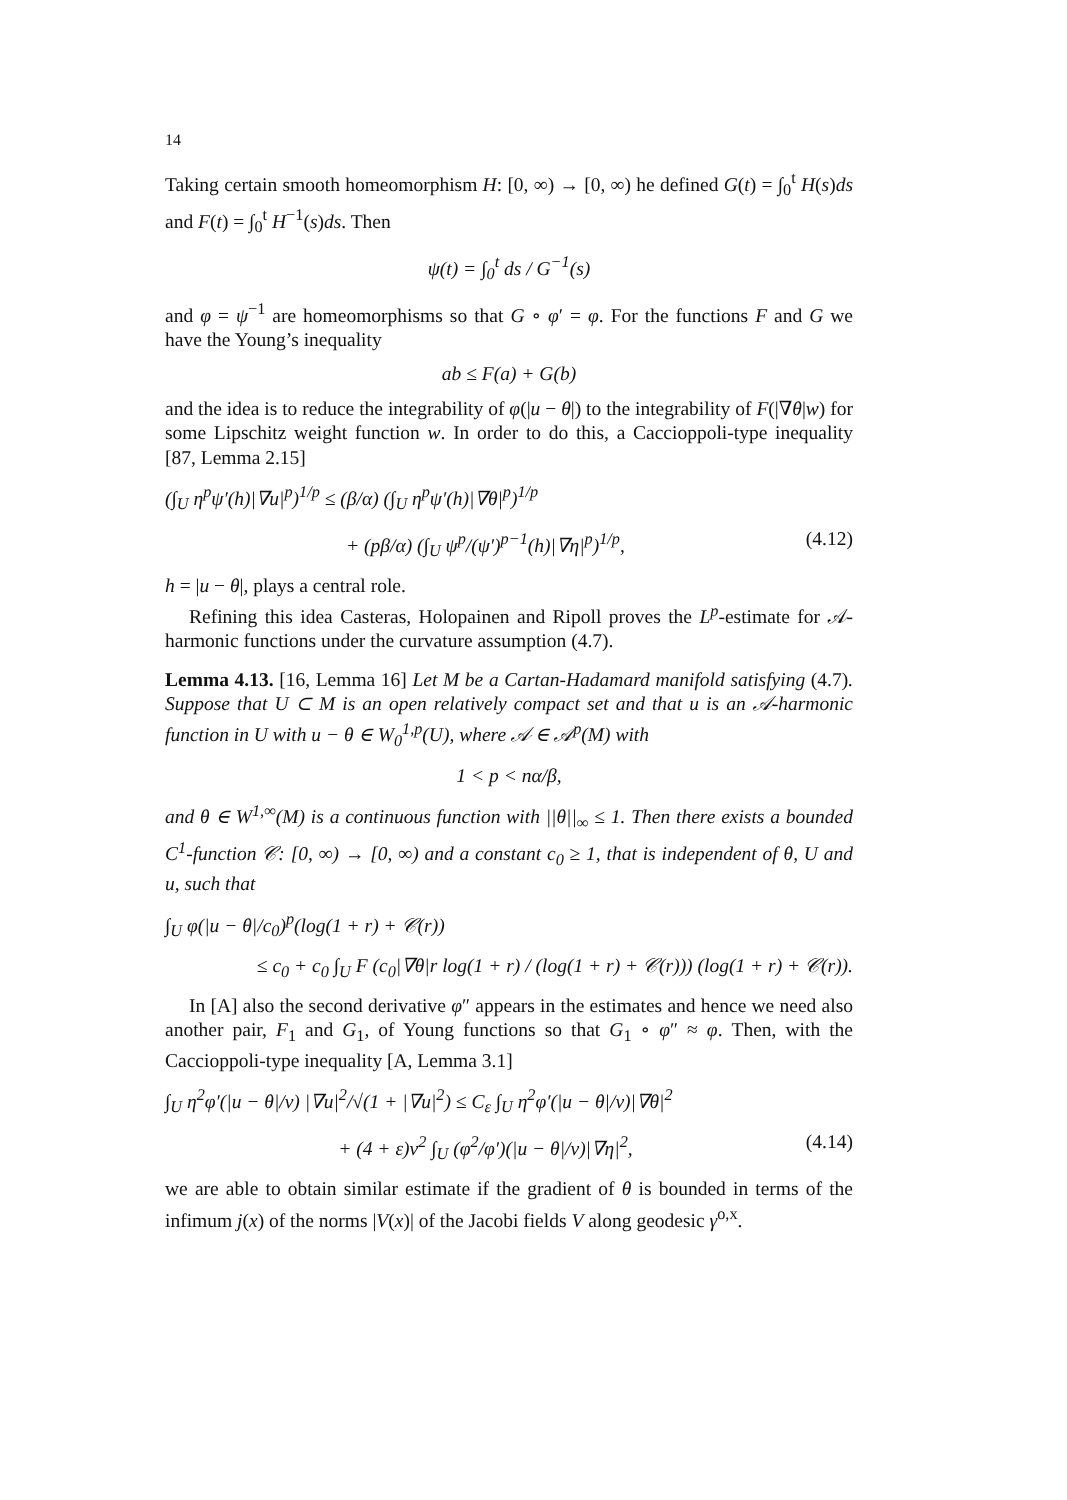14
Taking certain smooth homeomorphism H: [0, ∞) → [0, ∞) he defined G(t) = ∫<sub>0</sub><sup>t</sup> H(s)ds and F(t) = ∫<sub>0</sub><sup>t</sup> H<sup>−1</sup>(s)ds. Then
ψ(t) = ∫<sub>0</sub><sup>t</sup> ds / G<sup>−1</sup>(s)
and φ = ψ<sup>−1</sup> are homeomorphisms so that G ∘ φ′ = φ. For the functions F and G we have the Young’s inequality
ab ≤ F(a) + G(b)
and the idea is to reduce the integrability of φ(|u − θ|) to the integrability of F(|∇θ|w) for some Lipschitz weight function w. In order to do this, a Caccioppoli-type inequality [87, Lemma 2.15]
(∫<sub>U</sub> η<sup>p</sup>ψ′(h)|∇u|<sup>p</sup>)<sup>1/p</sup> ≤ (β/α) (∫<sub>U</sub> η<sup>p</sup>ψ′(h)|∇θ|<sup>p</sup>)<sup>1/p</sup>
+ (pβ/α) (∫<sub>U</sub> ψ<sup>p</sup>/(ψ′)<sup>p−1</sup>(h)|∇η|<sup>p</sup>)<sup>1/p</sup>, (4.12)
h = |u − θ|, plays a central role.
Refining this idea Casteras, Holopainen and Ripoll proves the L<sup>p</sup>-estimate for 𝒜-harmonic functions under the curvature assumption (4.7).
Lemma 4.13. [16, Lemma 16] Let M be a Cartan-Hadamard manifold satisfying (4.7). Suppose that U ⊂ M is an open relatively compact set and that u is an 𝒜-harmonic function in U with u − θ ∈ W<sub>0</sub><sup>1,p</sup>(U), where 𝒜 ∈ 𝒜<sup>p</sup>(M) with
1 < p < nα/β,
and θ ∈ W<sup>1,∞</sup>(M) is a continuous function with ||θ||<sub>∞</sub> ≤ 1. Then there exists a bounded C<sup>1</sup>-function 𝒞: [0, ∞) → [0, ∞) and a constant c<sub>0</sub> ≥ 1, that is independent of θ, U and u, such that
∫<sub>U</sub> φ(|u − θ|/c<sub>0</sub>)<sup>p</sup>(log(1 + r) + 𝒞(r))
≤ c<sub>0</sub> + c<sub>0</sub> ∫<sub>U</sub> F (c<sub>0</sub>|∇θ|r log(1 + r) / (log(1 + r) + 𝒞(r))) (log(1 + r) + 𝒞(r)).
In [A] also the second derivative φ″ appears in the estimates and hence we need also another pair, F<sub>1</sub> and G<sub>1</sub>, of Young functions so that G<sub>1</sub> ∘ φ″ ≈ φ. Then, with the Caccioppoli-type inequality [A, Lemma 3.1]
∫<sub>U</sub> η<sup>2</sup>φ′(|u − θ|/ν) |∇u|<sup>2</sup>/√(1 + |∇u|<sup>2</sup>) ≤ C<sub>ε</sub> ∫<sub>U</sub> η<sup>2</sup>φ′(|u − θ|/ν)|∇θ|<sup>2</sup>
+ (4 + ε)ν<sup>2</sup> ∫<sub>U</sub> (φ<sup>2</sup>/φ′)(|u − θ|/ν)|∇η|<sup>2</sup>, (4.14)
we are able to obtain similar estimate if the gradient of θ is bounded in terms of the infimum j(x) of the norms |V(x)| of the Jacobi fields V along geodesic γ<sup>o,x</sup>.